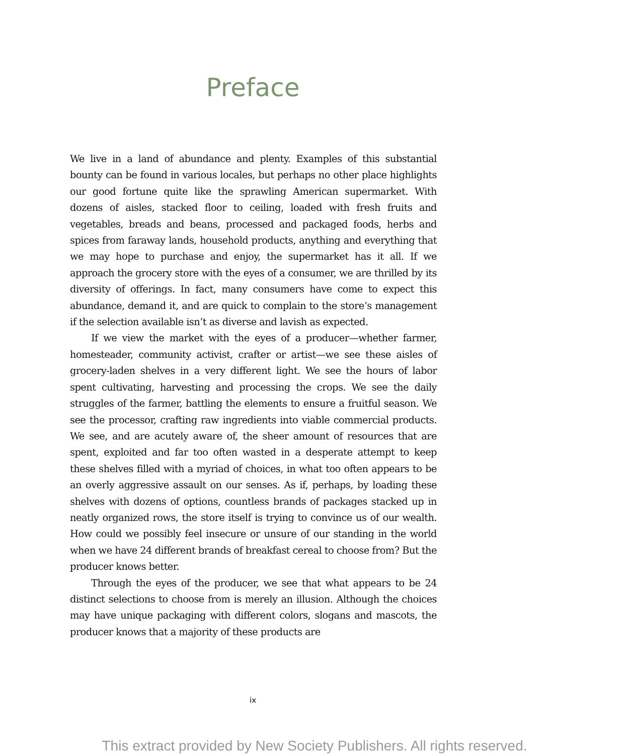Preface
We live in a land of abundance and plenty. Examples of this substantial bounty can be found in various locales, but perhaps no other place highlights our good fortune quite like the sprawling American supermarket. With dozens of aisles, stacked floor to ceiling, loaded with fresh fruits and vegetables, breads and beans, processed and packaged foods, herbs and spices from faraway lands, household products, anything and everything that we may hope to purchase and enjoy, the supermarket has it all. If we approach the grocery store with the eyes of a consumer, we are thrilled by its diversity of offerings. In fact, many consumers have come to expect this abundance, demand it, and are quick to complain to the store’s management if the selection available isn’t as diverse and lavish as expected.
If we view the market with the eyes of a producer—whether farmer, homesteader, community activist, crafter or artist—we see these aisles of grocery-laden shelves in a very different light. We see the hours of labor spent cultivating, harvesting and processing the crops. We see the daily struggles of the farmer, battling the elements to ensure a fruitful season. We see the processor, crafting raw ingredients into viable commercial products. We see, and are acutely aware of, the sheer amount of resources that are spent, exploited and far too often wasted in a desperate attempt to keep these shelves filled with a myriad of choices, in what too often appears to be an overly aggressive assault on our senses. As if, perhaps, by loading these shelves with dozens of options, countless brands of packages stacked up in neatly organized rows, the store itself is trying to convince us of our wealth. How could we possibly feel insecure or unsure of our standing in the world when we have 24 different brands of breakfast cereal to choose from? But the producer knows better.
Through the eyes of the producer, we see that what appears to be 24 distinct selections to choose from is merely an illusion. Although the choices may have unique packaging with different colors, slogans and mascots, the producer knows that a majority of these products are
ix
This extract provided by New Society Publishers. All rights reserved.